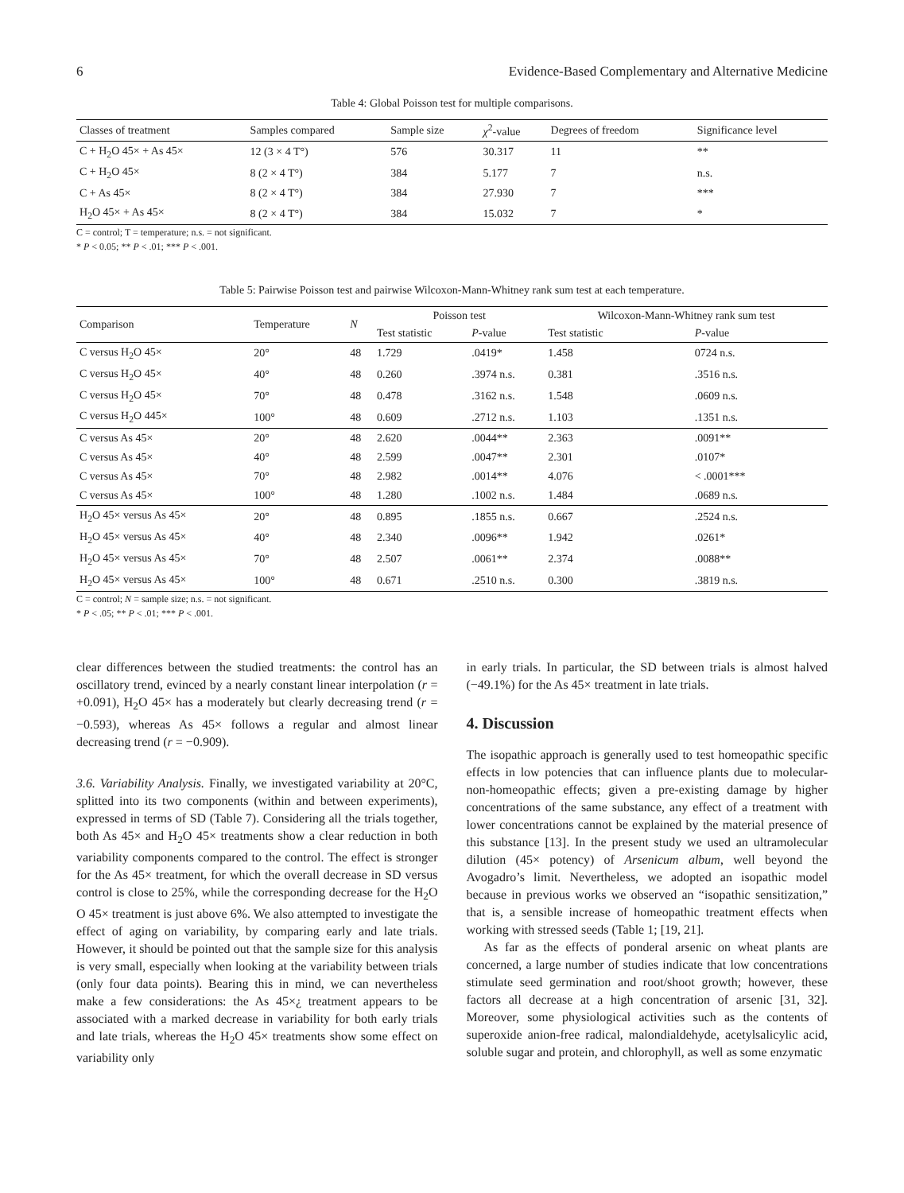6 Evidence-Based Complementary and Alternative Medicine
Table 4: Global Poisson test for multiple comparisons.
| Classes of treatment | Samples compared | Sample size | χ<sup>2</sup>-value | Degrees of freedom | Significance level |
| --- | --- | --- | --- | --- | --- |
| C + H<sub>2</sub>O 45× + As 45× | 12 (3 × 4 T°) | 576 | 30.317 | 11 | ** |
| C + H<sub>2</sub>O 45× | 8 (2 × 4 T°) | 384 | 5.177 | 7 | n.s. |
| C + As 45× | 8 (2 × 4 T°) | 384 | 27.930 | 7 | *** |
| H<sub>2</sub>O 45× + As 45× | 8 (2 × 4 T°) | 384 | 15.032 | 7 | * |
C = control; T = temperature; n.s. = not significant.
* P < 0.05; ** P < .01; *** P < .001.
Table 5: Pairwise Poisson test and pairwise Wilcoxon-Mann-Whitney rank sum test at each temperature.
| Comparison | Temperature | N | Poisson test | | Wilcoxon-Mann-Whitney rank sum test | |
| --- | --- | --- | --- | --- | --- | --- |
| | | | Test statistic | P -value | Test statistic | P -value |
| C versus H<sub>2</sub>O 45× | 20° | 48 | 1.729 | .0419* | 1.458 | 0724 n.s. |
| C versus H<sub>2</sub>O 45× | 40° | 48 | 0.260 | .3974 n.s. | 0.381 | .3516 n.s. |
| C versus H<sub>2</sub>O 45× | 70° | 48 | 0.478 | .3162 n.s. | 1.548 | .0609 n.s. |
| C versus H<sub>2</sub>O 445× | 100° | 48 | 0.609 | .2712 n.s. | 1.103 | .1351 n.s. |
| C versus As 45× | 20° | 48 | 2.620 | .0044** | 2.363 | .0091** |
| C versus As 45× | 40° | 48 | 2.599 | .0047** | 2.301 | .0107* |
| C versus As 45× | 70° | 48 | 2.982 | .0014** | 4.076 | < .0001*** |
| C versus As 45× | 100° | 48 | 1.280 | .1002 n.s. | 1.484 | .0689 n.s. |
| H<sub>2</sub>O 45× versus As 45× | 20° | 48 | 0.895 | .1855 n.s. | 0.667 | .2524 n.s. |
| H<sub>2</sub>O 45× versus As 45× | 40° | 48 | 2.340 | .0096** | 1.942 | .0261* |
| H<sub>2</sub>O 45× versus As 45× | 70° | 48 | 2.507 | .0061** | 2.374 | .0088** |
| H<sub>2</sub>O 45× versus As 45× | 100° | 48 | 0.671 | .2510 n.s. | 0.300 | .3819 n.s. |
C = control; N = sample size; n.s. = not significant.
* P < .05; ** P < .01; *** P < .001.
clear differences between the studied treatments: the control has an oscillatory trend, evinced by a nearly constant linear interpolation (r = +0.091), H<sub>2</sub>O 45× has a moderately but clearly decreasing trend (r = −0.593), whereas As 45× follows a regular and almost linear decreasing trend (r = −0.909).
3.6. Variability Analysis. Finally, we investigated variability at 20°C, splitted into its two components (within and between experiments), expressed in terms of SD (Table 7). Considering all the trials together, both As 45× and H<sub>2</sub>O 45× treatments show a clear reduction in both variability components compared to the control. The effect is stronger for the As 45× treatment, for which the overall decrease in SD versus control is close to 25%, while the corresponding decrease for the H<sub>2</sub>O O 45× treatment is just above 6%. We also attempted to investigate the effect of aging on variability, by comparing early and late trials. However, it should be pointed out that the sample size for this analysis is very small, especially when looking at the variability between trials (only four data points). Bearing this in mind, we can nevertheless make a few considerations: the As 45×¿ treatment appears to be associated with a marked decrease in variability for both early trials and late trials, whereas the H<sub>2</sub>O 45× treatments show some effect on variability only
in early trials. In particular, the SD between trials is almost halved (−49.1%) for the As 45× treatment in late trials.
4. Discussion
The isopathic approach is generally used to test homeopathic specific effects in low potencies that can influence plants due to molecular-non-homeopathic effects; given a pre-existing damage by higher concentrations of the same substance, any effect of a treatment with lower concentrations cannot be explained by the material presence of this substance [13]. In the present study we used an ultramolecular dilution (45× potency) of Arsenicum album, well beyond the Avogadro’s limit. Nevertheless, we adopted an isopathic model because in previous works we observed an “isopathic sensitization,” that is, a sensible increase of homeopathic treatment effects when working with stressed seeds (Table 1; [19, 21].
As far as the effects of ponderal arsenic on wheat plants are concerned, a large number of studies indicate that low concentrations stimulate seed germination and root/shoot growth; however, these factors all decrease at a high concentration of arsenic [31, 32]. Moreover, some physiological activities such as the contents of superoxide anion-free radical, malondialdehyde, acetylsalicylic acid, soluble sugar and protein, and chlorophyll, as well as some enzymatic